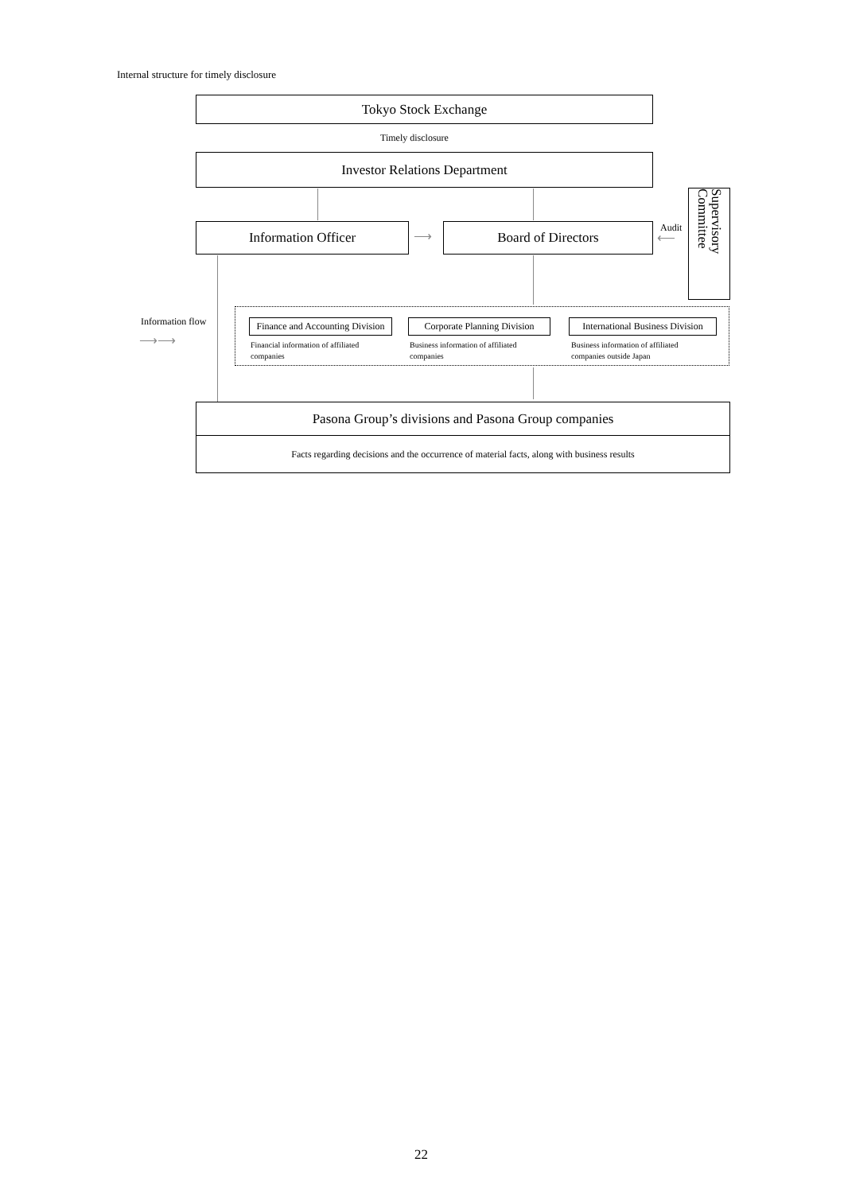Internal structure for timely disclosure
Tokyo Stock Exchange
Timely disclosure
Investor Relations Department
Information Officer ⟶ Board of Directors Audit
⟵
Supervisory Committee
Information flow
⟶⟶
Finance and Accounting Division
Corporate Planning Division
International Business Division
Financial information of affiliated
companies
Business information of affiliated
companies
Business information of affiliated
companies outside Japan
Pasona Group’s divisions and Pasona Group companies
Facts regarding decisions and the occurrence of material facts, along with business results
22